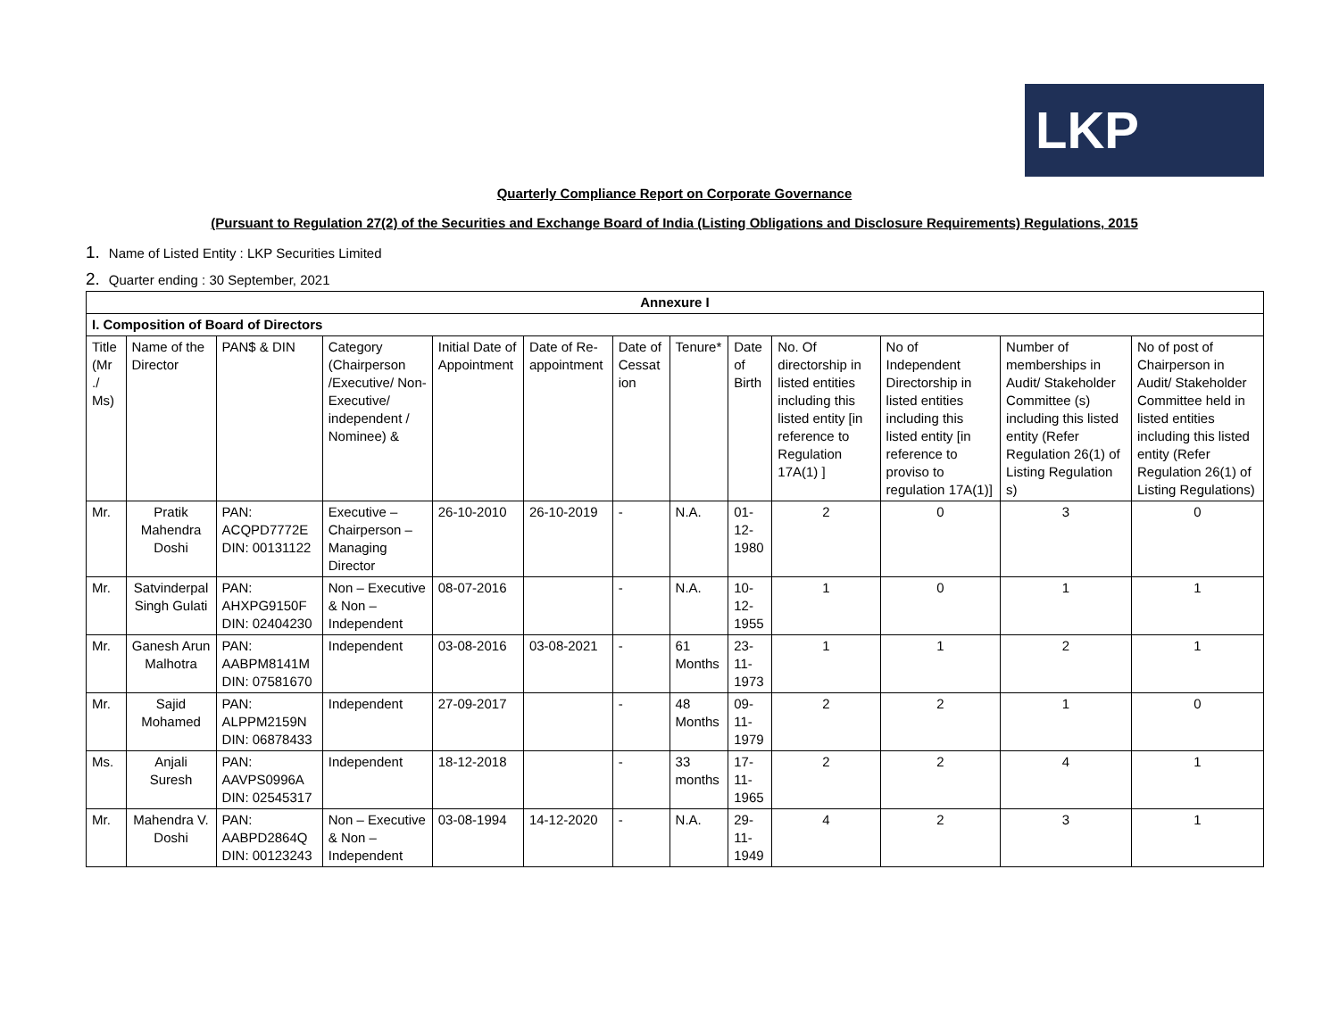LKP
Quarterly Compliance Report on Corporate Governance
(Pursuant to Regulation 27(2) of the Securities and Exchange Board of India (Listing Obligations and Disclosure Requirements) Regulations, 2015
1. Name of Listed Entity : LKP Securities Limited
2. Quarter ending : 30 September, 2021
| Annexure I | | | | | | | | | | | | |
| --- | --- | --- | --- | --- | --- | --- | --- | --- | --- | --- | --- | --- |
| I. Composition of Board of Directors | | | | | | | | | | | | |
| Title (Mr ./ Ms) | Name of the Director | PAN$ & DIN | Category (Chairperson /Executive/ Non-Executive/ independent / Nominee) & | Initial Date of Appointment | Date of Re-appointment | Date of Cessat ion | Tenure* | Date of Birth | No. Of directorship in listed entities including this listed entity [in reference to Regulation 17A(1) ] | No of Independent Directorship in listed entities including this listed entity [in reference to proviso to regulation 17A(1)] | Number of memberships in Audit/ Stakeholder Committee (s) including this listed entity (Refer Regulation 26(1) of Listing Regulation s) | No of post of Chairperson in Audit/ Stakeholder Committee held in listed entities including this listed entity (Refer Regulation 26(1) of Listing Regulations) |
| Mr. | Pratik Mahendra Doshi | PAN: ACQPD7772E DIN: 00131122 | Executive – Chairperson – Managing Director | 26-10-2010 | 26-10-2019 | - | N.A. | 01-12-1980 | 2 | 0 | 3 | 0 |
| Mr. | Satvinderpal Singh Gulati | PAN: AHXPG9150F DIN: 02404230 | Non – Executive & Non – Independent | 08-07-2016 | | - | N.A. | 10-12-1955 | 1 | 0 | 1 | 1 |
| Mr. | Ganesh Arun Malhotra | PAN: AABPM8141M DIN: 07581670 | Independent | 03-08-2016 | 03-08-2021 | - | 61 Months | 23-11-1973 | 1 | 1 | 2 | 1 |
| Mr. | Sajid Mohamed | PAN: ALPPM2159N DIN: 06878433 | Independent | 27-09-2017 | | - | 48 Months | 09-11-1979 | 2 | 2 | 1 | 0 |
| Ms. | Anjali Suresh | PAN: AAVPS0996A DIN: 02545317 | Independent | 18-12-2018 | | - | 33 months | 17-11-1965 | 2 | 2 | 4 | 1 |
| Mr. | Mahendra V. Doshi | PAN: AABPD2864Q DIN: 00123243 | Non – Executive & Non – Independent | 03-08-1994 | 14-12-2020 | - | N.A. | 29-11-1949 | 4 | 2 | 3 | 1 |